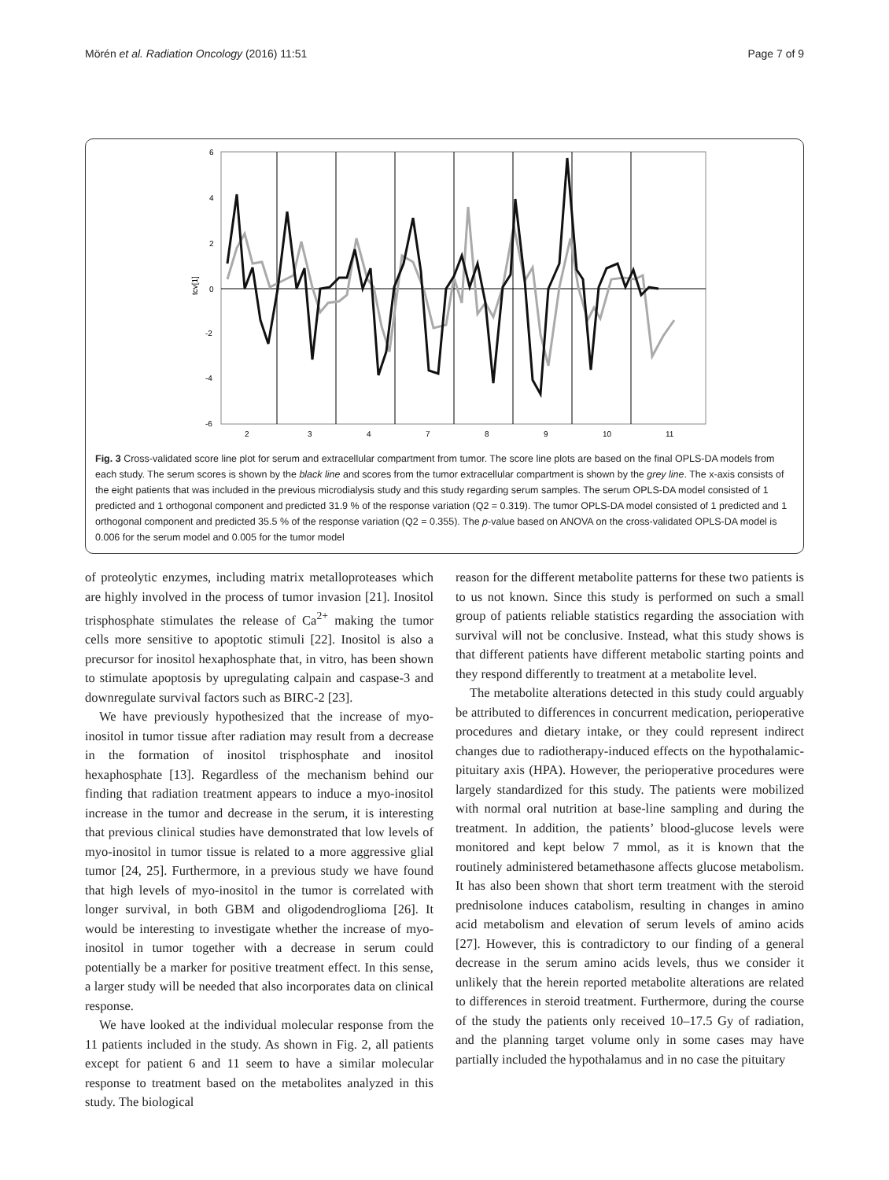Mörén et al. Radiation Oncology (2016) 11:51 Page 7 of 9
6
4
2
0
-2
-4
-6
tcv[1]
2
3
4
7
8
9
10
11
Fig. 3 Cross-validated score line plot for serum and extracellular compartment from tumor. The score line plots are based on the final OPLS-DA models from each study. The serum scores is shown by the black line and scores from the tumor extracellular compartment is shown by the grey line. The x-axis consists of the eight patients that was included in the previous microdialysis study and this study regarding serum samples. The serum OPLS-DA model consisted of 1 predicted and 1 orthogonal component and predicted 31.9 % of the response variation (Q2 = 0.319). The tumor OPLS-DA model consisted of 1 predicted and 1 orthogonal component and predicted 35.5 % of the response variation (Q2 = 0.355). The p-value based on ANOVA on the cross-validated OPLS-DA model is 0.006 for the serum model and 0.005 for the tumor model
of proteolytic enzymes, including matrix metalloproteases which are highly involved in the process of tumor invasion [21]. Inositol trisphosphate stimulates the release of Ca<sup>2+</sup> making the tumor cells more sensitive to apoptotic stimuli [22]. Inositol is also a precursor for inositol hexaphosphate that, in vitro, has been shown to stimulate apoptosis by upregulating calpain and caspase-3 and downregulate survival factors such as BIRC-2 [23].
We have previously hypothesized that the increase of myo-inositol in tumor tissue after radiation may result from a decrease in the formation of inositol trisphosphate and inositol hexaphosphate [13]. Regardless of the mechanism behind our finding that radiation treatment appears to induce a myo-inositol increase in the tumor and decrease in the serum, it is interesting that previous clinical studies have demonstrated that low levels of myo-inositol in tumor tissue is related to a more aggressive glial tumor [24, 25]. Furthermore, in a previous study we have found that high levels of myo-inositol in the tumor is correlated with longer survival, in both GBM and oligodendroglioma [26]. It would be interesting to investigate whether the increase of myo-inositol in tumor together with a decrease in serum could potentially be a marker for positive treatment effect. In this sense, a larger study will be needed that also incorporates data on clinical response.
We have looked at the individual molecular response from the 11 patients included in the study. As shown in Fig. 2, all patients except for patient 6 and 11 seem to have a similar molecular response to treatment based on the metabolites analyzed in this study. The biological
reason for the different metabolite patterns for these two patients is to us not known. Since this study is performed on such a small group of patients reliable statistics regarding the association with survival will not be conclusive. Instead, what this study shows is that different patients have different metabolic starting points and they respond differently to treatment at a metabolite level.
The metabolite alterations detected in this study could arguably be attributed to differences in concurrent medication, perioperative procedures and dietary intake, or they could represent indirect changes due to radiotherapy-induced effects on the hypothalamic-pituitary axis (HPA). However, the perioperative procedures were largely standardized for this study. The patients were mobilized with normal oral nutrition at base-line sampling and during the treatment. In addition, the patients’ blood-glucose levels were monitored and kept below 7 mmol, as it is known that the routinely administered betamethasone affects glucose metabolism. It has also been shown that short term treatment with the steroid prednisolone induces catabolism, resulting in changes in amino acid metabolism and elevation of serum levels of amino acids [27]. However, this is contradictory to our finding of a general decrease in the serum amino acids levels, thus we consider it unlikely that the herein reported metabolite alterations are related to differences in steroid treatment. Furthermore, during the course of the study the patients only received 10–17.5 Gy of radiation, and the planning target volume only in some cases may have partially included the hypothalamus and in no case the pituitary